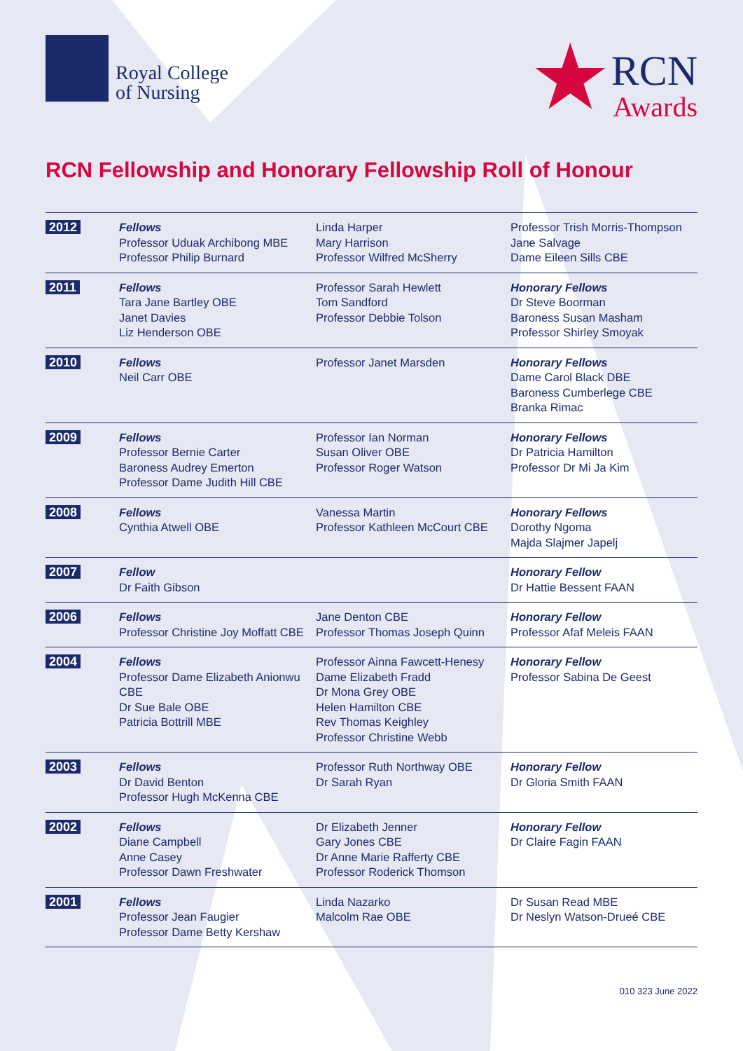Royal College
of Nursing
★
RCN
Awards
RCN Fellowship and Honorary Fellowship Roll of Honour
| 2012 | Fellows Professor Uduak Archibong MBE Professor Philip Burnard | Linda Harper Mary Harrison Professor Wilfred McSherry | Professor Trish Morris-Thompson Jane Salvage Dame Eileen Sills CBE |
| 2011 | Fellows Tara Jane Bartley OBE Janet Davies Liz Henderson OBE | Professor Sarah Hewlett Tom Sandford Professor Debbie Tolson | Honorary Fellows Dr Steve Boorman Baroness Susan Masham Professor Shirley Smoyak |
| 2010 | Fellows Neil Carr OBE | Professor Janet Marsden | Honorary Fellows Dame Carol Black DBE Baroness Cumberlege CBE Branka Rimac |
| 2009 | Fellows Professor Bernie Carter Baroness Audrey Emerton Professor Dame Judith Hill CBE | Professor Ian Norman Susan Oliver OBE Professor Roger Watson | Honorary Fellows Dr Patricia Hamilton Professor Dr Mi Ja Kim |
| 2008 | Fellows Cynthia Atwell OBE | Vanessa Martin Professor Kathleen McCourt CBE | Honorary Fellows Dorothy Ngoma Majda Slajmer Japelj |
| 2007 | Fellow Dr Faith Gibson | | Honorary Fellow Dr Hattie Bessent FAAN |
| 2006 | Fellows Professor Christine Joy Moffatt CBE | Jane Denton CBE Professor Thomas Joseph Quinn | Honorary Fellow Professor Afaf Meleis FAAN |
| 2004 | Fellows Professor Dame Elizabeth Anionwu CBE Dr Sue Bale OBE Patricia Bottrill MBE | Professor Ainna Fawcett-Henesy Dame Elizabeth Fradd Dr Mona Grey OBE Helen Hamilton CBE Rev Thomas Keighley Professor Christine Webb | Honorary Fellow Professor Sabina De Geest |
| 2003 | Fellows Dr David Benton Professor Hugh McKenna CBE | Professor Ruth Northway OBE Dr Sarah Ryan | Honorary Fellow Dr Gloria Smith FAAN |
| 2002 | Fellows Diane Campbell Anne Casey Professor Dawn Freshwater | Dr Elizabeth Jenner Gary Jones CBE Dr Anne Marie Rafferty CBE Professor Roderick Thomson | Honorary Fellow Dr Claire Fagin FAAN |
| 2001 | Fellows Professor Jean Faugier Professor Dame Betty Kershaw | Linda Nazarko Malcolm Rae OBE | Dr Susan Read MBE Dr Neslyn Watson-Drueé CBE |
010 323 June 2022